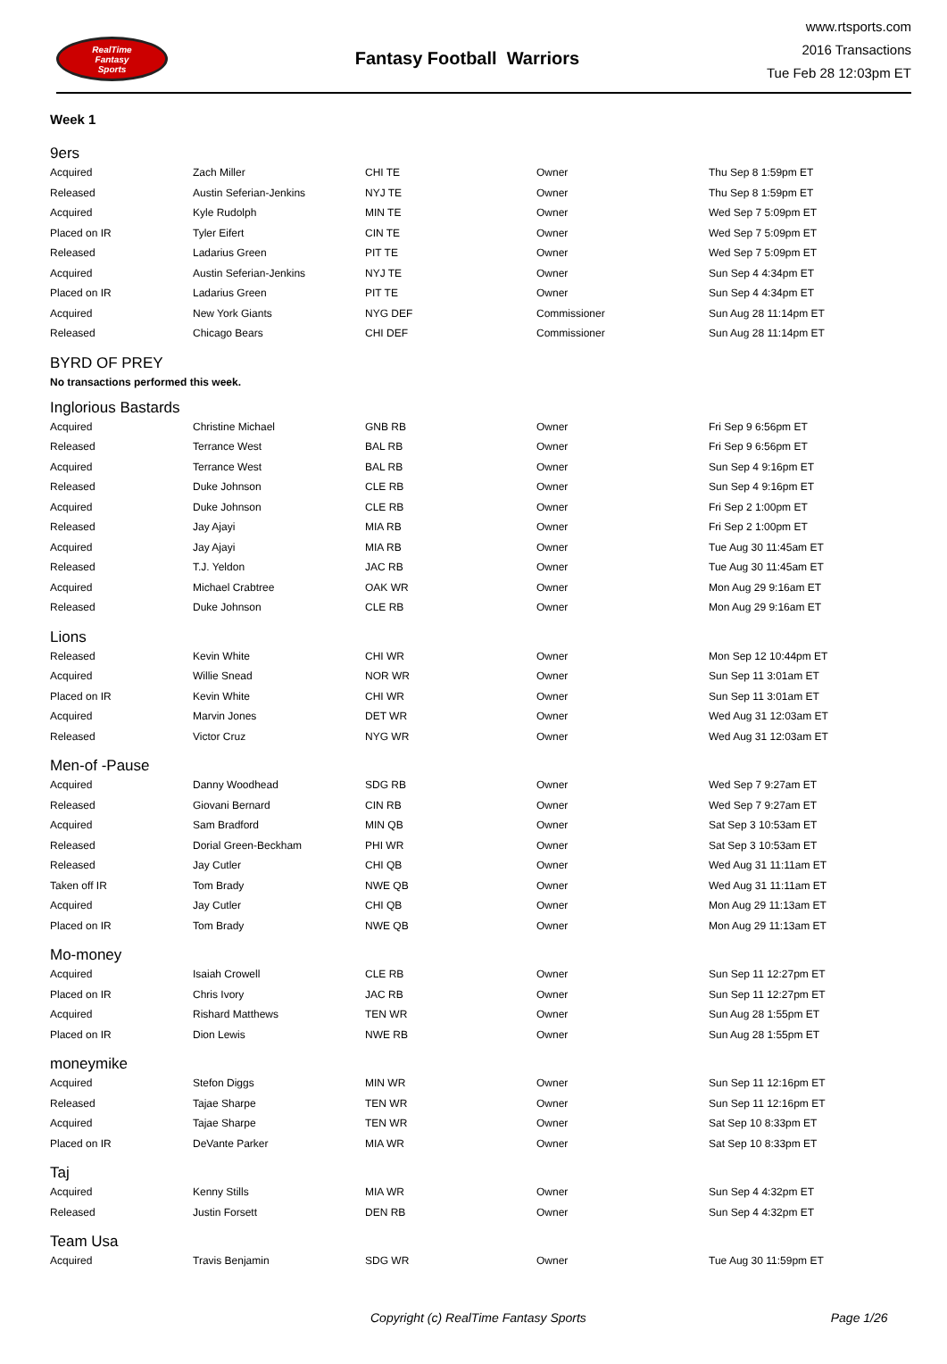RealTime
Fantasy
Sports
Fantasy Football Warriors
www.rtsports.com
2016 Transactions
Tue Feb 28 12:03pm ET
Week 1
9ers
| Acquired | Zach Miller | CHI TE | Owner | Thu Sep 8 1:59pm ET |
| Released | Austin Seferian-Jenkins | NYJ TE | Owner | Thu Sep 8 1:59pm ET |
| Acquired | Kyle Rudolph | MIN TE | Owner | Wed Sep 7 5:09pm ET |
| Placed on IR | Tyler Eifert | CIN TE | Owner | Wed Sep 7 5:09pm ET |
| Released | Ladarius Green | PIT TE | Owner | Wed Sep 7 5:09pm ET |
| Acquired | Austin Seferian-Jenkins | NYJ TE | Owner | Sun Sep 4 4:34pm ET |
| Placed on IR | Ladarius Green | PIT TE | Owner | Sun Sep 4 4:34pm ET |
| Acquired | New York Giants | NYG DEF | Commissioner | Sun Aug 28 11:14pm ET |
| Released | Chicago Bears | CHI DEF | Commissioner | Sun Aug 28 11:14pm ET |
BYRD OF PREY
No transactions performed this week.
Inglorious Bastards
| Acquired | Christine Michael | GNB RB | Owner | Fri Sep 9 6:56pm ET |
| Released | Terrance West | BAL RB | Owner | Fri Sep 9 6:56pm ET |
| Acquired | Terrance West | BAL RB | Owner | Sun Sep 4 9:16pm ET |
| Released | Duke Johnson | CLE RB | Owner | Sun Sep 4 9:16pm ET |
| Acquired | Duke Johnson | CLE RB | Owner | Fri Sep 2 1:00pm ET |
| Released | Jay Ajayi | MIA RB | Owner | Fri Sep 2 1:00pm ET |
| Acquired | Jay Ajayi | MIA RB | Owner | Tue Aug 30 11:45am ET |
| Released | T.J. Yeldon | JAC RB | Owner | Tue Aug 30 11:45am ET |
| Acquired | Michael Crabtree | OAK WR | Owner | Mon Aug 29 9:16am ET |
| Released | Duke Johnson | CLE RB | Owner | Mon Aug 29 9:16am ET |
Lions
| Released | Kevin White | CHI WR | Owner | Mon Sep 12 10:44pm ET |
| Acquired | Willie Snead | NOR WR | Owner | Sun Sep 11 3:01am ET |
| Placed on IR | Kevin White | CHI WR | Owner | Sun Sep 11 3:01am ET |
| Acquired | Marvin Jones | DET WR | Owner | Wed Aug 31 12:03am ET |
| Released | Victor Cruz | NYG WR | Owner | Wed Aug 31 12:03am ET |
Men-of -Pause
| Acquired | Danny Woodhead | SDG RB | Owner | Wed Sep 7 9:27am ET |
| Released | Giovani Bernard | CIN RB | Owner | Wed Sep 7 9:27am ET |
| Acquired | Sam Bradford | MIN QB | Owner | Sat Sep 3 10:53am ET |
| Released | Dorial Green-Beckham | PHI WR | Owner | Sat Sep 3 10:53am ET |
| Released | Jay Cutler | CHI QB | Owner | Wed Aug 31 11:11am ET |
| Taken off IR | Tom Brady | NWE QB | Owner | Wed Aug 31 11:11am ET |
| Acquired | Jay Cutler | CHI QB | Owner | Mon Aug 29 11:13am ET |
| Placed on IR | Tom Brady | NWE QB | Owner | Mon Aug 29 11:13am ET |
Mo-money
| Acquired | Isaiah Crowell | CLE RB | Owner | Sun Sep 11 12:27pm ET |
| Placed on IR | Chris Ivory | JAC RB | Owner | Sun Sep 11 12:27pm ET |
| Acquired | Rishard Matthews | TEN WR | Owner | Sun Aug 28 1:55pm ET |
| Placed on IR | Dion Lewis | NWE RB | Owner | Sun Aug 28 1:55pm ET |
moneymike
| Acquired | Stefon Diggs | MIN WR | Owner | Sun Sep 11 12:16pm ET |
| Released | Tajae Sharpe | TEN WR | Owner | Sun Sep 11 12:16pm ET |
| Acquired | Tajae Sharpe | TEN WR | Owner | Sat Sep 10 8:33pm ET |
| Placed on IR | DeVante Parker | MIA WR | Owner | Sat Sep 10 8:33pm ET |
Taj
| Acquired | Kenny Stills | MIA WR | Owner | Sun Sep 4 4:32pm ET |
| Released | Justin Forsett | DEN RB | Owner | Sun Sep 4 4:32pm ET |
Team Usa
| Acquired | Travis Benjamin | SDG WR | Owner | Tue Aug 30 11:59pm ET |
Copyright (c) RealTime Fantasy Sports Page 1/26